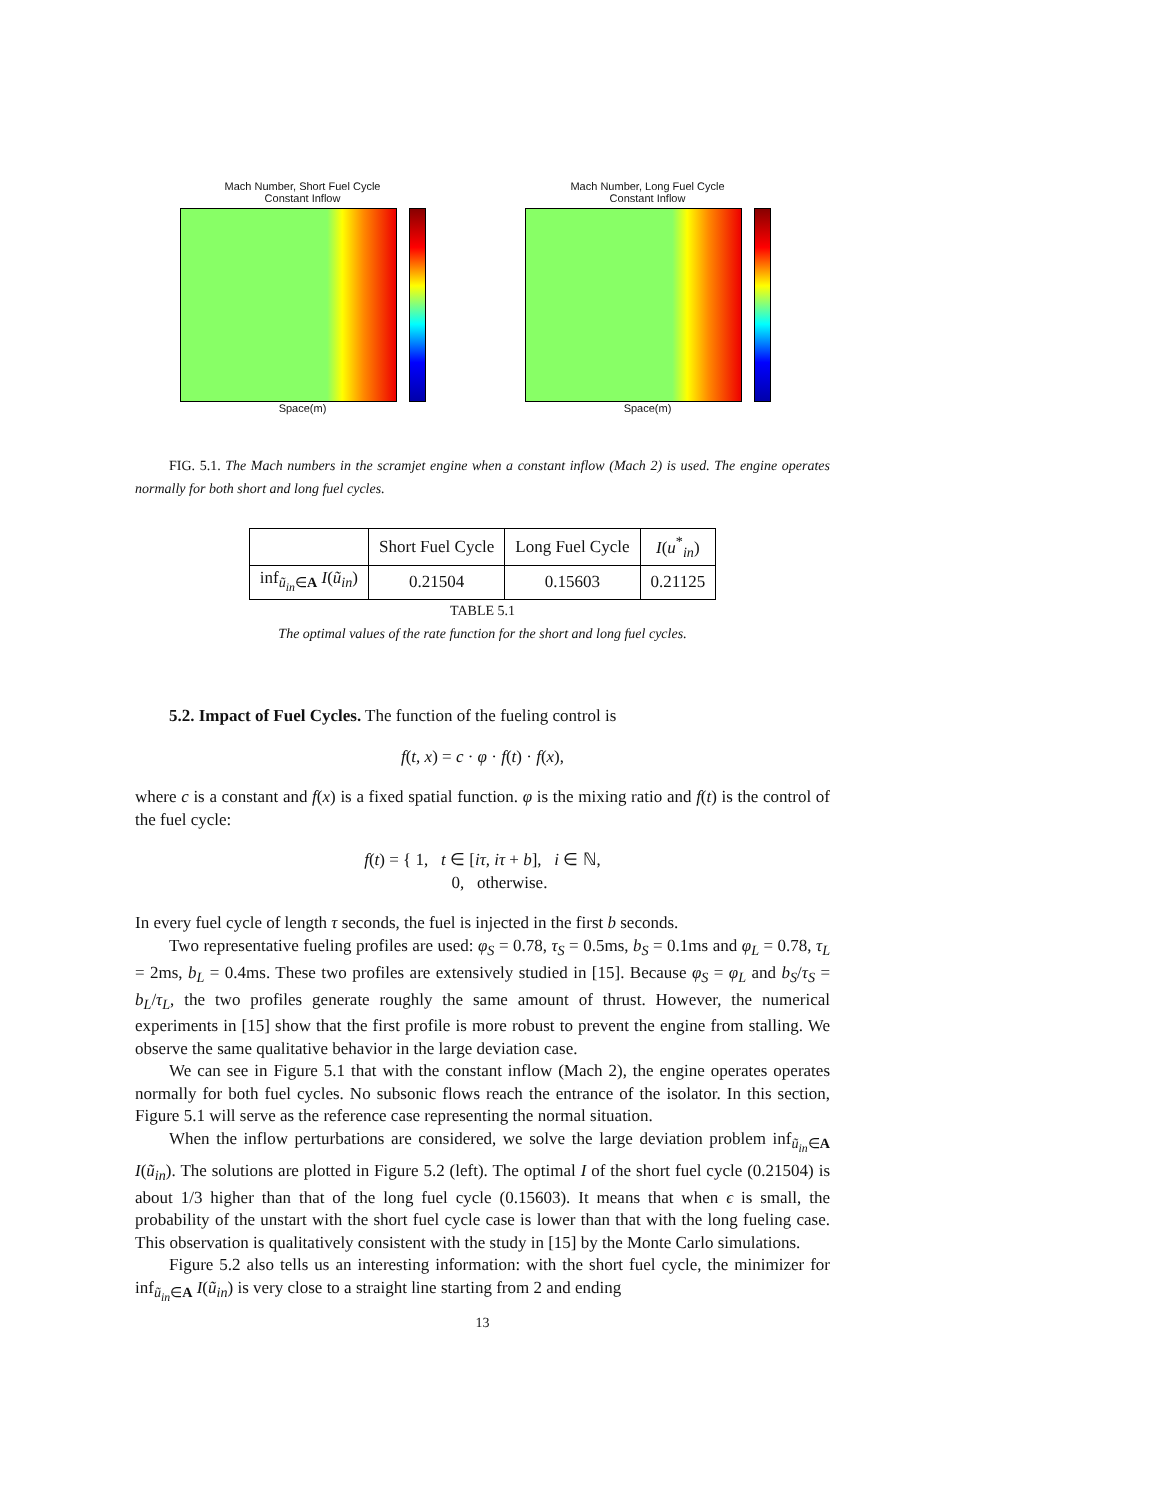Mach Number, Short Fuel Cycle
Constant Inflow
Space(m)
Mach Number, Long Fuel Cycle
Constant Inflow
Space(m)
FIG. 5.1. The Mach numbers in the scramjet engine when a constant inflow (Mach 2) is used. The engine operates normally for both short and long fuel cycles.
| | Short Fuel Cycle | Long Fuel Cycle | I ( u<sup>*</sup><sub>in</sub>) |
| --- | --- | --- | --- |
| inf<sub>ũ<sub>in</sub>∈A</sub> I ( ũ<sub>in</sub> ) | 0.21504 | 0.15603 | 0.21125 |
TABLE 5.1
The optimal values of the rate function for the short and long fuel cycles.
5.2. Impact of Fuel Cycles. The function of the fueling control is
f(t, x) = c · φ · f(t) · f(x),
where c is a constant and f(x) is a fixed spatial function. φ is the mixing ratio and f(t) is the control of the fuel cycle:
f(t) = { 1, t ∈ [iτ, iτ + b], i ∈ ℕ,
0, otherwise.
In every fuel cycle of length τ seconds, the fuel is injected in the first b seconds.
Two representative fueling profiles are used: φ<sub>S</sub> = 0.78, τ<sub>S</sub> = 0.5ms, b<sub>S</sub> = 0.1ms and φ<sub>L</sub> = 0.78, τ<sub>L</sub> = 2ms, b<sub>L</sub> = 0.4ms. These two profiles are extensively studied in [15]. Because φ<sub>S</sub> = φ<sub>L</sub> and b<sub>S</sub>/τ<sub>S</sub> = b<sub>L</sub>/τ<sub>L</sub>, the two profiles generate roughly the same amount of thrust. However, the numerical experiments in [15] show that the first profile is more robust to prevent the engine from stalling. We observe the same qualitative behavior in the large deviation case.
We can see in Figure 5.1 that with the constant inflow (Mach 2), the engine operates operates normally for both fuel cycles. No subsonic flows reach the entrance of the isolator. In this section, Figure 5.1 will serve as the reference case representing the normal situation.
When the inflow perturbations are considered, we solve the large deviation problem inf<sub>ũ<sub>in</sub>∈A</sub> I(ũ<sub>in</sub>). The solutions are plotted in Figure 5.2 (left). The optimal I of the short fuel cycle (0.21504) is about 1/3 higher than that of the long fuel cycle (0.15603). It means that when ϵ is small, the probability of the unstart with the short fuel cycle case is lower than that with the long fueling case. This observation is qualitatively consistent with the study in [15] by the Monte Carlo simulations.
Figure 5.2 also tells us an interesting information: with the short fuel cycle, the minimizer for inf<sub>ũ<sub>in</sub>∈A</sub> I(ũ<sub>in</sub>) is very close to a straight line starting from 2 and ending
13